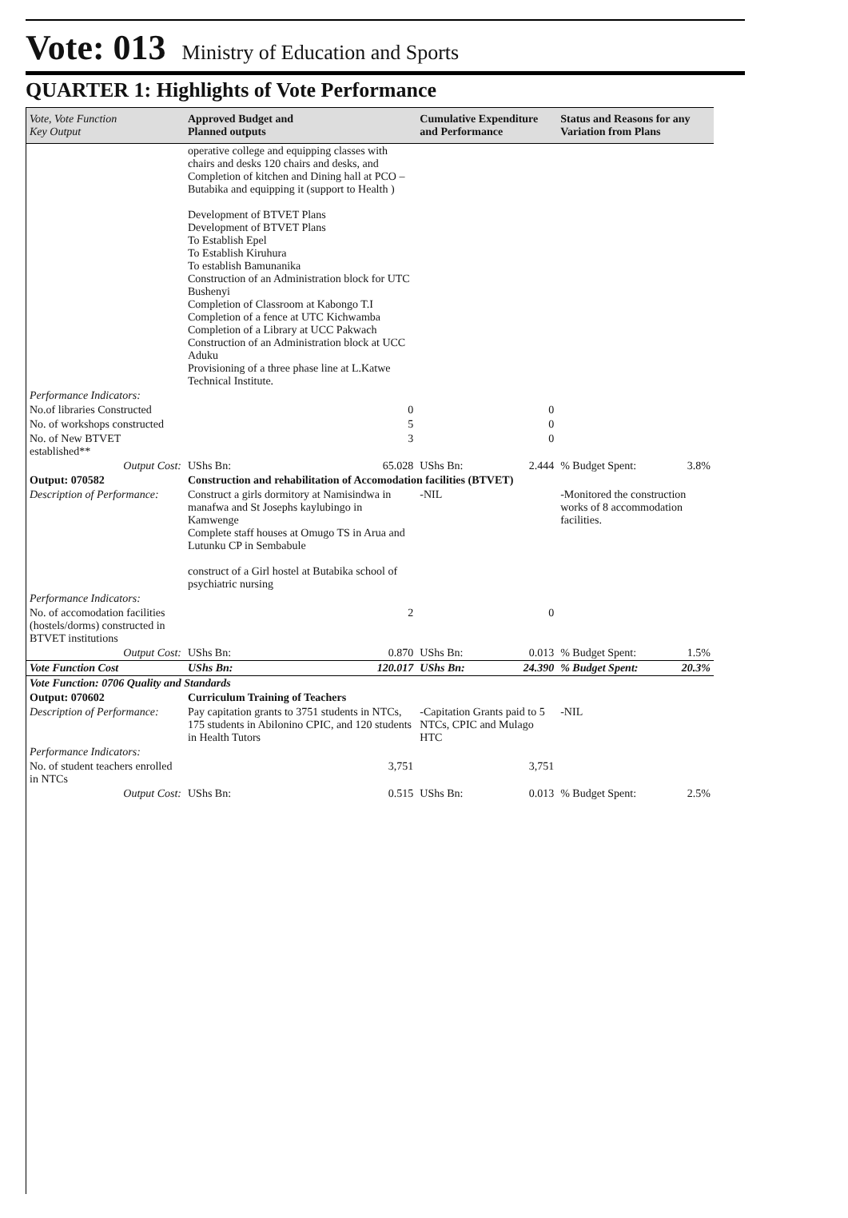Vote: 013 Ministry of Education and Sports
QUARTER 1: Highlights of Vote Performance
| Vote, Vote Function Key Output | Approved Budget and Planned outputs | | Cumulative Expenditure and Performance | | Status and Reasons for any Variation from Plans | |
| --- | --- | --- | --- | --- | --- | --- |
| | operative college and equipping classes with chairs and desks 120 chairs and desks, and Completion of kitchen and Dining hall at PCO –Butabika and equipping it (support to Health ) Development of BTVET Plans Development of BTVET Plans To Establish Epel To Establish Kiruhura To establish Bamunanika Construction of an Administration block for UTC Bushenyi Completion of Classroom at Kabongo T.I Completion of a fence at UTC Kichwamba Completion of a Library at UCC Pakwach Construction of an Administration block at UCC Aduku Provisioning of a three phase line at L.Katwe Technical Institute. | | | | | |
| Performance Indicators: | | | | | | |
| No.of libraries Constructed | | 0 | | 0 | | |
| No. of workshops constructed | | 5 | | 0 | | |
| No. of New BTVET established** | | 3 | | 0 | | |
| Output Cost: | UShs Bn: | 65.028 | UShs Bn: | 2.444 | % Budget Spent: | 3.8% |
| Output: 070582 | Construction and rehabilitation of Accomodation facilities (BTVET) | | | | | |
| Description of Performance: | Construct a girls dormitory at Namisindwa in manafwa and St Josephs kaylubingo in Kamwenge Complete staff houses at Omugo TS in Arua and Lutunku CP in Sembabule construct of a Girl hostel at Butabika school of psychiatric nursing | | -NIL | | -Monitored the construction works of 8 accommodation facilities. | |
| Performance Indicators: | | | | | | |
| No. of accomodation facilities (hostels/dorms) constructed in BTVET institutions | | 2 | | 0 | | |
| Output Cost: | UShs Bn: | 0.870 | UShs Bn: | 0.013 | % Budget Spent: | 1.5% |
| Vote Function Cost | UShs Bn: | 120.017 | UShs Bn: | 24.390 | % Budget Spent: | 20.3% |
| Vote Function: 0706 Quality and Standards | | | | | | |
| Output: 070602 | Curriculum Training of Teachers | | | | | |
| Description of Performance: | Pay capitation grants to 3751 students in NTCs, 175 students in Abilonino CPIC, and 120 students in Health Tutors | | -Capitation Grants paid to 5 NTCs, CPIC and Mulago HTC | | -NIL | |
| Performance Indicators: | | | | | | |
| No. of student teachers enrolled in NTCs | | 3,751 | | 3,751 | | |
| Output Cost: | UShs Bn: | 0.515 | UShs Bn: | 0.013 | % Budget Spent: | 2.5% |